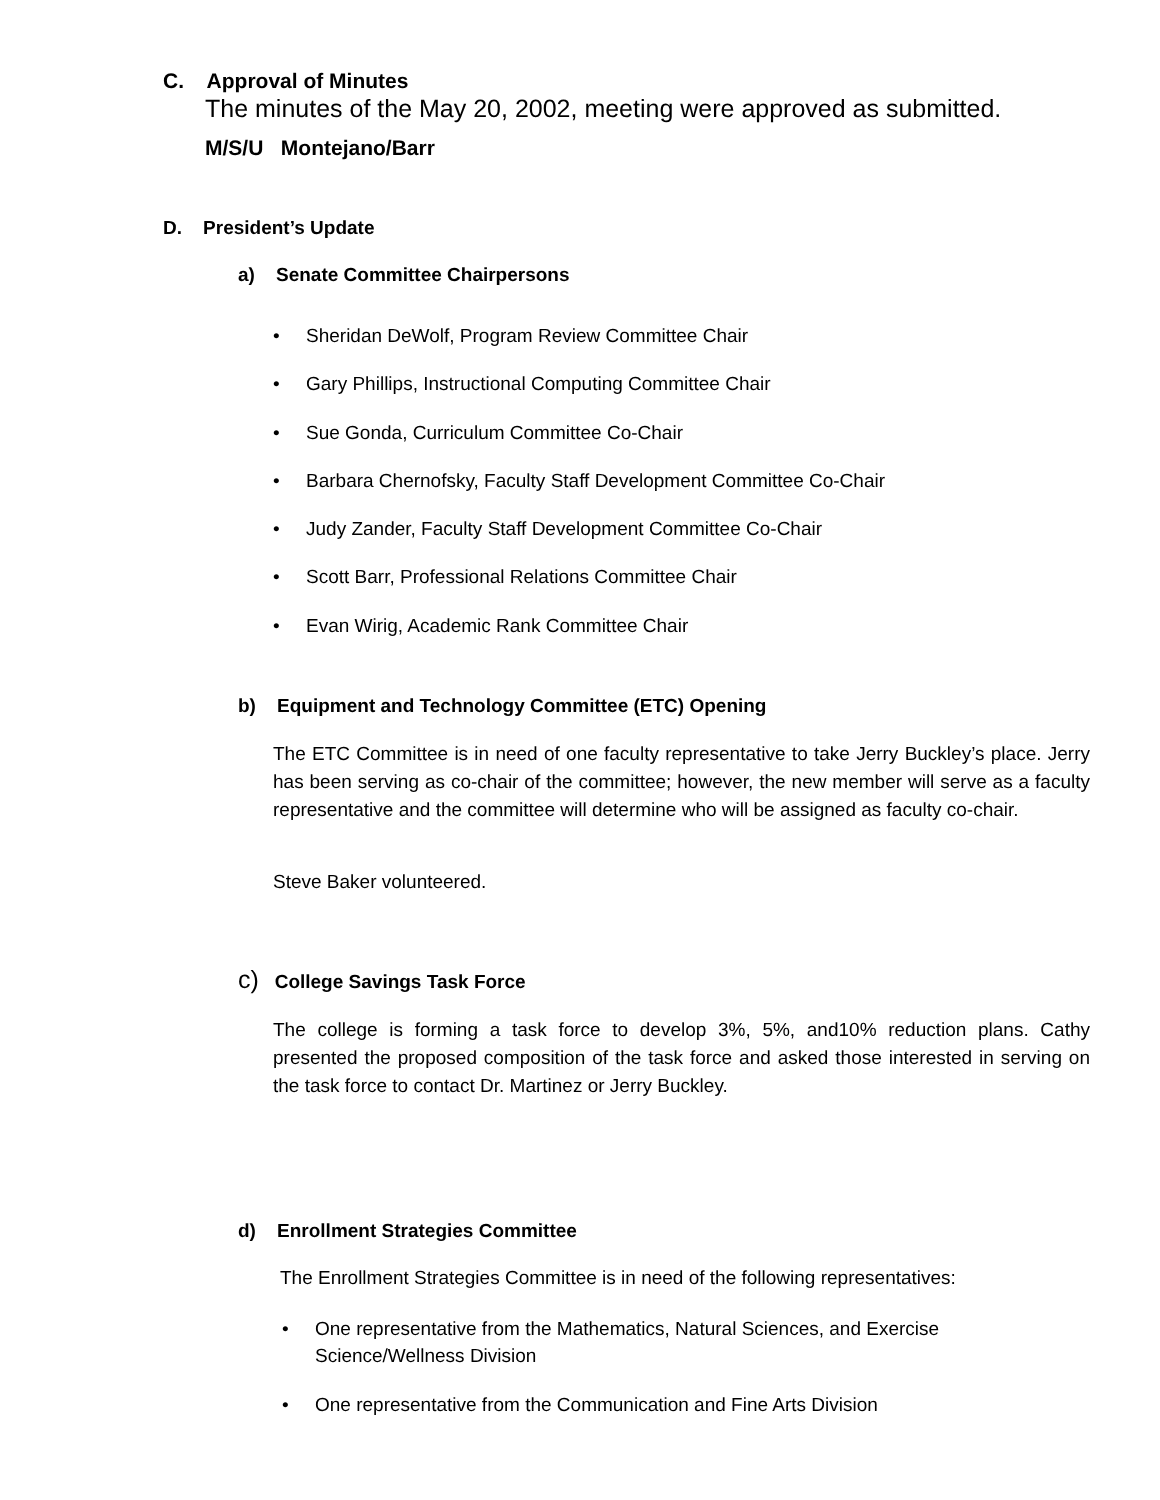C. Approval of Minutes
The minutes of the May 20, 2002, meeting were approved as submitted.
M/S/U Montejano/Barr
D. President’s Update
a) Senate Committee Chairpersons
Sheridan DeWolf, Program Review Committee Chair
Gary Phillips, Instructional Computing Committee Chair
Sue Gonda, Curriculum Committee Co-Chair
Barbara Chernofsky, Faculty Staff Development Committee Co-Chair
Judy Zander, Faculty Staff Development Committee Co-Chair
Scott Barr, Professional Relations Committee Chair
Evan Wirig, Academic Rank Committee Chair
b) Equipment and Technology Committee (ETC) Opening
The ETC Committee is in need of one faculty representative to take Jerry Buckley’s place. Jerry has been serving as co-chair of the committee; however, the new member will serve as a faculty representative and the committee will determine who will be assigned as faculty co-chair.
Steve Baker volunteered.
c) College Savings Task Force
The college is forming a task force to develop 3%, 5%, and10% reduction plans. Cathy presented the proposed composition of the task force and asked those interested in serving on the task force to contact Dr. Martinez or Jerry Buckley.
d) Enrollment Strategies Committee
The Enrollment Strategies Committee is in need of the following representatives:
One representative from the Mathematics, Natural Sciences, and Exercise Science/Wellness Division
One representative from the Communication and Fine Arts Division